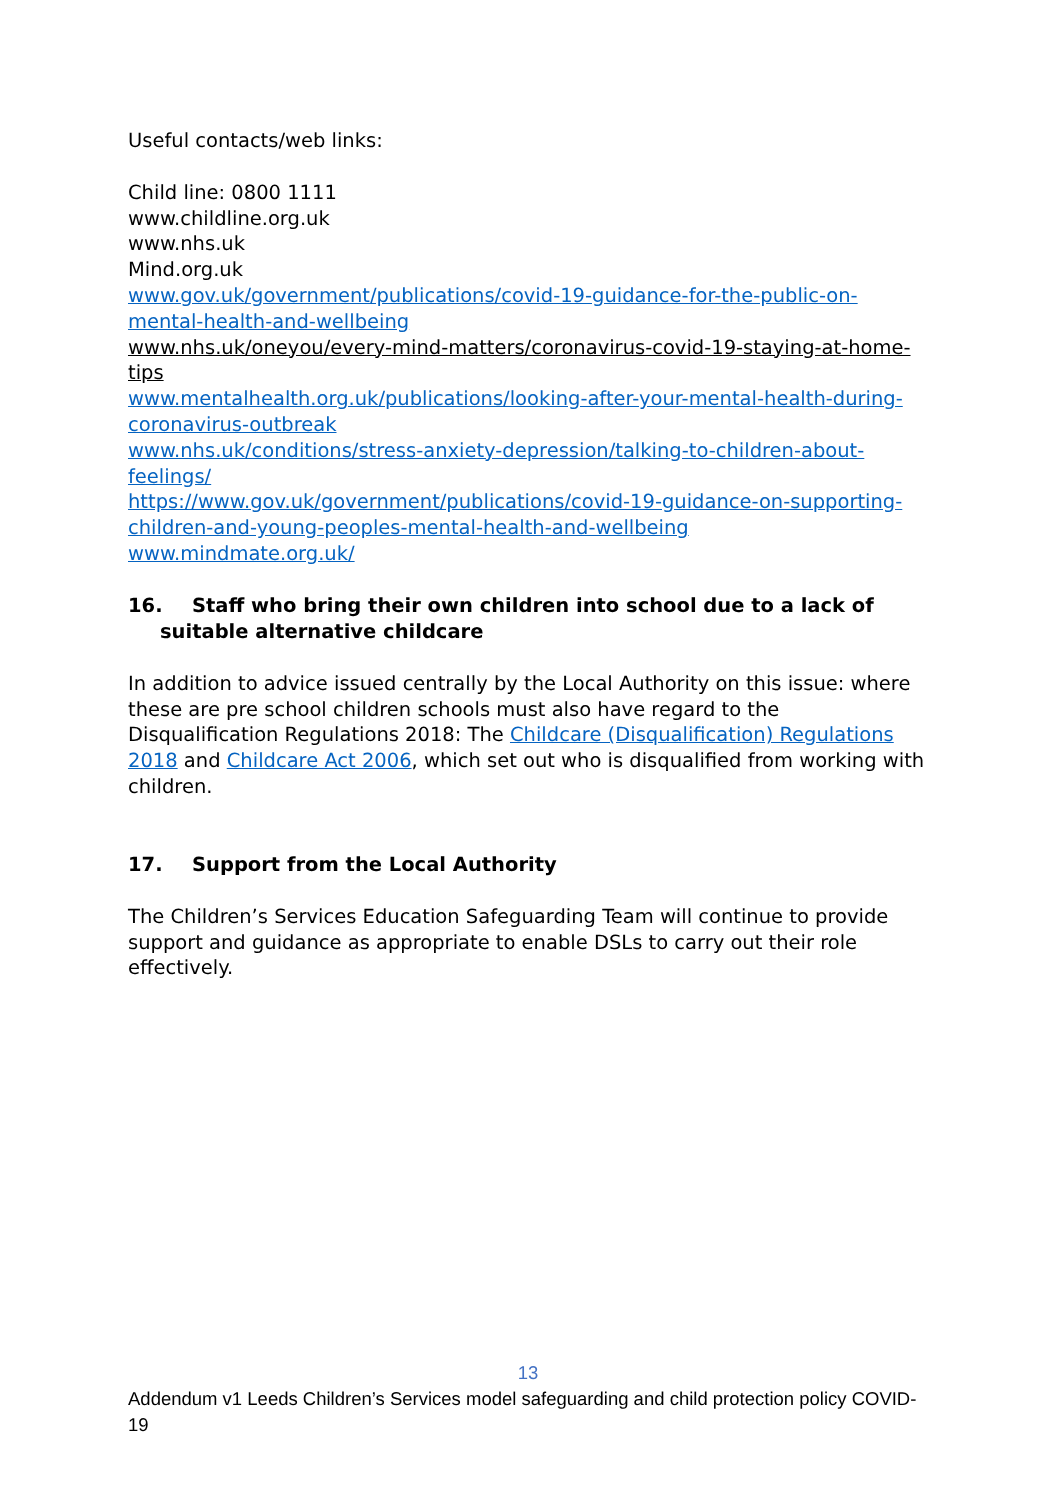Useful contacts/web links:
Child line: 0800 1111
www.childline.org.uk
www.nhs.uk
Mind.org.uk
www.gov.uk/government/publications/covid-19-guidance-for-the-public-on-mental-health-and-wellbeing
www.nhs.uk/oneyou/every-mind-matters/coronavirus-covid-19-staying-at-home-tips
www.mentalhealth.org.uk/publications/looking-after-your-mental-health-during-coronavirus-outbreak
www.nhs.uk/conditions/stress-anxiety-depression/talking-to-children-about-feelings/
https://www.gov.uk/government/publications/covid-19-guidance-on-supporting-children-and-young-peoples-mental-health-and-wellbeing
www.mindmate.org.uk/
16. Staff who bring their own children into school due to a lack of suitable alternative childcare
In addition to advice issued centrally by the Local Authority on this issue: where these are pre school children schools must also have regard to the Disqualification Regulations 2018: The Childcare (Disqualification) Regulations 2018 and Childcare Act 2006, which set out who is disqualified from working with children.
17. Support from the Local Authority
The Children’s Services Education Safeguarding Team will continue to provide support and guidance as appropriate to enable DSLs to carry out their role effectively.
13
Addendum v1 Leeds Children’s Services model safeguarding and child protection policy COVID-19